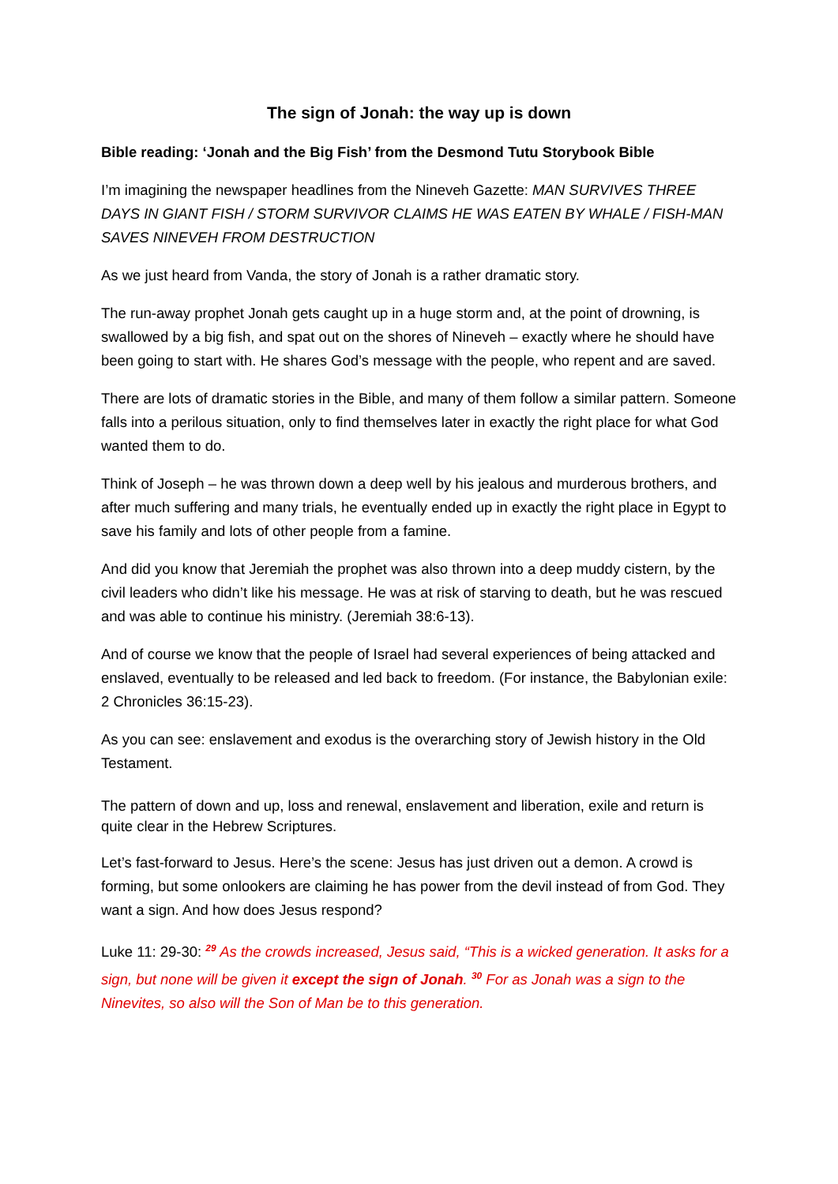The sign of Jonah: the way up is down
Bible reading: ‘Jonah and the Big Fish’ from the Desmond Tutu Storybook Bible
I’m imagining the newspaper headlines from the Nineveh Gazette: MAN SURVIVES THREE DAYS IN GIANT FISH / STORM SURVIVOR CLAIMS HE WAS EATEN BY WHALE / FISH-MAN SAVES NINEVEH FROM DESTRUCTION
As we just heard from Vanda, the story of Jonah is a rather dramatic story.
The run-away prophet Jonah gets caught up in a huge storm and, at the point of drowning, is swallowed by a big fish, and spat out on the shores of Nineveh – exactly where he should have been going to start with. He shares God’s message with the people, who repent and are saved.
There are lots of dramatic stories in the Bible, and many of them follow a similar pattern. Someone falls into a perilous situation, only to find themselves later in exactly the right place for what God wanted them to do.
Think of Joseph – he was thrown down a deep well by his jealous and murderous brothers, and after much suffering and many trials, he eventually ended up in exactly the right place in Egypt to save his family and lots of other people from a famine.
And did you know that Jeremiah the prophet was also thrown into a deep muddy cistern, by the civil leaders who didn’t like his message. He was at risk of starving to death, but he was rescued and was able to continue his ministry. (Jeremiah 38:6-13).
And of course we know that the people of Israel had several experiences of being attacked and enslaved, eventually to be released and led back to freedom. (For instance, the Babylonian exile: 2 Chronicles 36:15-23).
As you can see: enslavement and exodus is the overarching story of Jewish history in the Old Testament.
The pattern of down and up, loss and renewal, enslavement and liberation, exile and return is quite clear in the Hebrew Scriptures.
Let’s fast-forward to Jesus. Here’s the scene: Jesus has just driven out a demon. A crowd is forming, but some onlookers are claiming he has power from the devil instead of from God. They want a sign. And how does Jesus respond?
Luke 11: 29-30: <sup>29</sup> As the crowds increased, Jesus said, “This is a wicked generation. It asks for a sign, but none will be given it except the sign of Jonah. <sup>30</sup> For as Jonah was a sign to the Ninevites, so also will the Son of Man be to this generation.